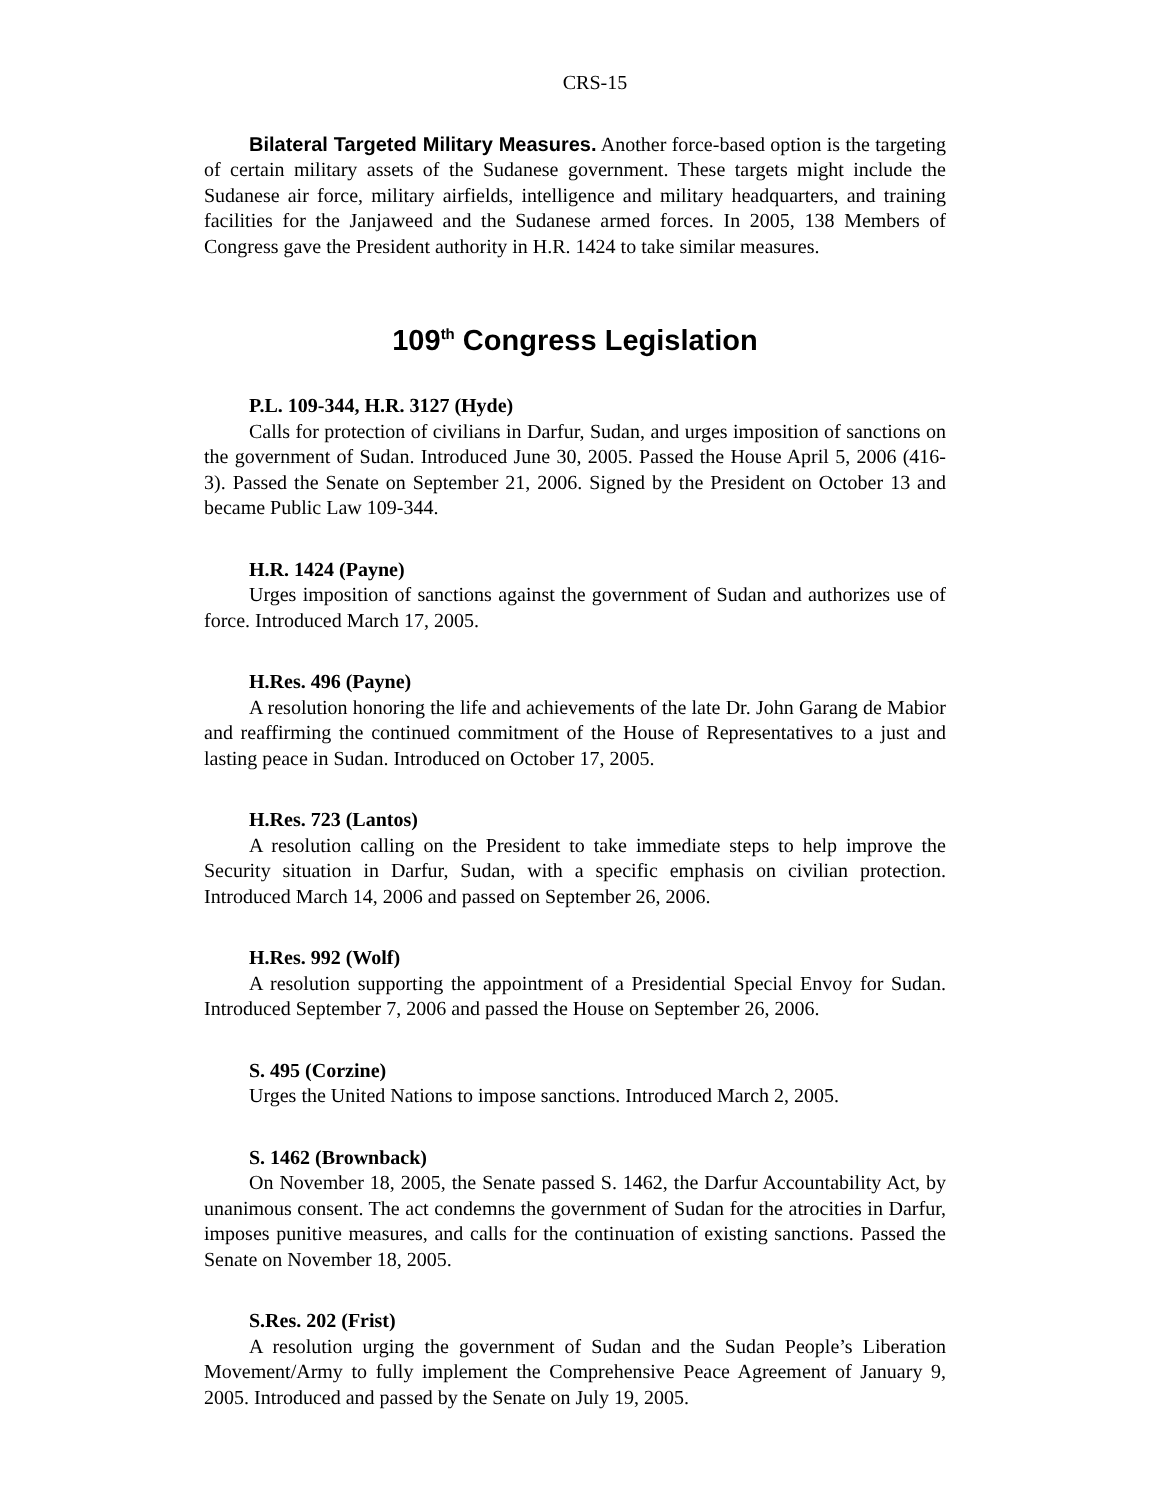CRS-15
Bilateral Targeted Military Measures. Another force-based option is the targeting of certain military assets of the Sudanese government. These targets might include the Sudanese air force, military airfields, intelligence and military headquarters, and training facilities for the Janjaweed and the Sudanese armed forces. In 2005, 138 Members of Congress gave the President authority in H.R. 1424 to take similar measures.
109<sup>th</sup> Congress Legislation
P.L. 109-344, H.R. 3127 (Hyde)
Calls for protection of civilians in Darfur, Sudan, and urges imposition of sanctions on the government of Sudan. Introduced June 30, 2005. Passed the House April 5, 2006 (416-3). Passed the Senate on September 21, 2006. Signed by the President on October 13 and became Public Law 109-344.
H.R. 1424 (Payne)
Urges imposition of sanctions against the government of Sudan and authorizes use of force. Introduced March 17, 2005.
H.Res. 496 (Payne)
A resolution honoring the life and achievements of the late Dr. John Garang de Mabior and reaffirming the continued commitment of the House of Representatives to a just and lasting peace in Sudan. Introduced on October 17, 2005.
H.Res. 723 (Lantos)
A resolution calling on the President to take immediate steps to help improve the Security situation in Darfur, Sudan, with a specific emphasis on civilian protection. Introduced March 14, 2006 and passed on September 26, 2006.
H.Res. 992 (Wolf)
A resolution supporting the appointment of a Presidential Special Envoy for Sudan. Introduced September 7, 2006 and passed the House on September 26, 2006.
S. 495 (Corzine)
Urges the United Nations to impose sanctions. Introduced March 2, 2005.
S. 1462 (Brownback)
On November 18, 2005, the Senate passed S. 1462, the Darfur Accountability Act, by unanimous consent. The act condemns the government of Sudan for the atrocities in Darfur, imposes punitive measures, and calls for the continuation of existing sanctions. Passed the Senate on November 18, 2005.
S.Res. 202 (Frist)
A resolution urging the government of Sudan and the Sudan People’s Liberation Movement/Army to fully implement the Comprehensive Peace Agreement of January 9, 2005. Introduced and passed by the Senate on July 19, 2005.